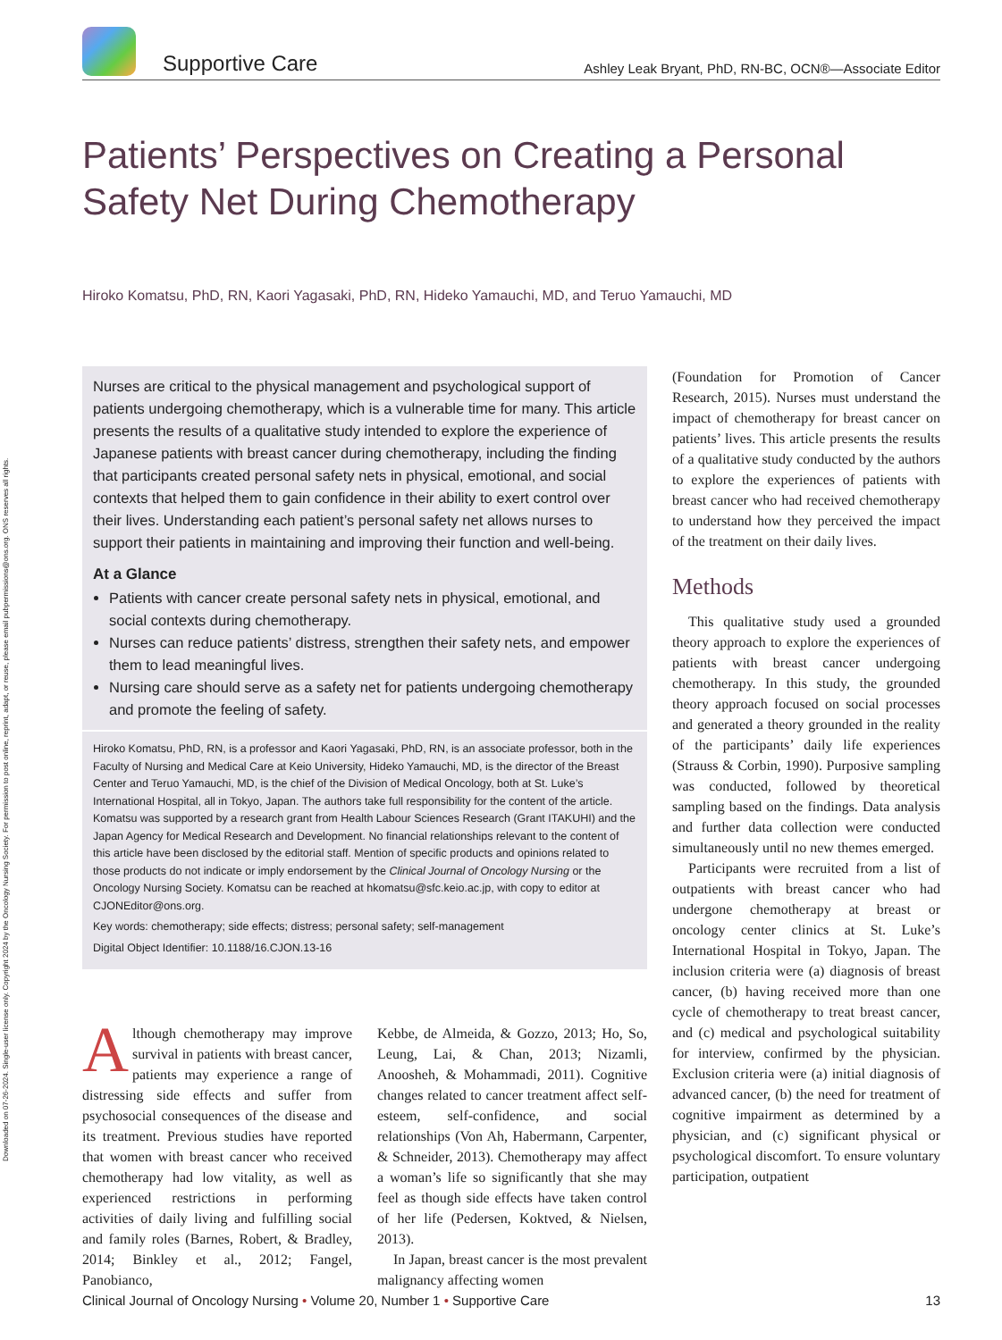Downloaded on 07-26-2024. Single-user license only. Copyright 2024 by the Oncology Nursing Society. For permission to post online, reprint, adapt, or reuse, please email pubpermissions@ons.org. ONS reserves all rights.
Supportive Care
Ashley Leak Bryant, PhD, RN-BC, OCN®—Associate Editor
Patients’ Perspectives on Creating a Personal Safety Net During Chemotherapy
Hiroko Komatsu, PhD, RN, Kaori Yagasaki, PhD, RN, Hideko Yamauchi, MD, and Teruo Yamauchi, MD
Nurses are critical to the physical management and psychological support of patients undergoing chemotherapy, which is a vulnerable time for many. This article presents the results of a qualitative study intended to explore the experience of Japanese patients with breast cancer during chemotherapy, including the finding that participants created personal safety nets in physical, emotional, and social contexts that helped them to gain confidence in their ability to exert control over their lives. Understanding each patient’s personal safety net allows nurses to support their patients in maintaining and improving their function and well-being.
At a Glance
Patients with cancer create personal safety nets in physical, emotional, and social contexts during chemotherapy.
Nurses can reduce patients’ distress, strengthen their safety nets, and empower them to lead meaningful lives.
Nursing care should serve as a safety net for patients undergoing chemotherapy and promote the feeling of safety.
Hiroko Komatsu, PhD, RN, is a professor and Kaori Yagasaki, PhD, RN, is an associate professor, both in the Faculty of Nursing and Medical Care at Keio University, Hideko Yamauchi, MD, is the director of the Breast Center and Teruo Yamauchi, MD, is the chief of the Division of Medical Oncology, both at St. Luke’s International Hospital, all in Tokyo, Japan. The authors take full responsibility for the content of the article. Komatsu was supported by a research grant from Health Labour Sciences Research (Grant ITAKUHI) and the Japan Agency for Medical Research and Development. No financial relationships relevant to the content of this article have been disclosed by the editorial staff. Mention of specific products and opinions related to those products do not indicate or imply endorsement by the Clinical Journal of Oncology Nursing or the Oncology Nursing Society. Komatsu can be reached at hkomatsu@sfc.keio.ac.jp, with copy to editor at CJONEditor@ons.org.
Key words: chemotherapy; side effects; distress; personal safety; self-management
Digital Object Identifier: 10.1188/16.CJON.13-16
Although chemotherapy may improve survival in patients with breast cancer, patients may experience a range of distressing side effects and suffer from psychosocial consequences of the disease and its treatment. Previous studies have reported that women with breast cancer who received chemotherapy had low vitality, as well as experienced restrictions in performing activities of daily living and fulfilling social and family roles (Barnes, Robert, & Bradley, 2014; Binkley et al., 2012; Fangel, Panobianco,
Kebbe, de Almeida, & Gozzo, 2013; Ho, So, Leung, Lai, & Chan, 2013; Nizamli, Anoosheh, & Mohammadi, 2011). Cognitive changes related to cancer treatment affect self-esteem, self-confidence, and social relationships (Von Ah, Habermann, Carpenter, & Schneider, 2013). Chemotherapy may affect a woman’s life so significantly that she may feel as though side effects have taken control of her life (Pedersen, Koktved, & Nielsen, 2013).
In Japan, breast cancer is the most prevalent malignancy affecting women
(Foundation for Promotion of Cancer Research, 2015). Nurses must understand the impact of chemotherapy for breast cancer on patients’ lives. This article presents the results of a qualitative study conducted by the authors to explore the experiences of patients with breast cancer who had received chemotherapy to understand how they perceived the impact of the treatment on their daily lives.
Methods
This qualitative study used a grounded theory approach to explore the experiences of patients with breast cancer undergoing chemotherapy. In this study, the grounded theory approach focused on social processes and generated a theory grounded in the reality of the participants’ daily life experiences (Strauss & Corbin, 1990). Purposive sampling was conducted, followed by theoretical sampling based on the findings. Data analysis and further data collection were conducted simultaneously until no new themes emerged.
Participants were recruited from a list of outpatients with breast cancer who had undergone chemotherapy at breast or oncology center clinics at St. Luke’s International Hospital in Tokyo, Japan. The inclusion criteria were (a) diagnosis of breast cancer, (b) having received more than one cycle of chemotherapy to treat breast cancer, and (c) medical and psychological suitability for interview, confirmed by the physician. Exclusion criteria were (a) initial diagnosis of advanced cancer, (b) the need for treatment of cognitive impairment as determined by a physician, and (c) significant physical or psychological discomfort. To ensure voluntary participation, outpatient
Clinical Journal of Oncology Nursing • Volume 20, Number 1 • Supportive Care 13